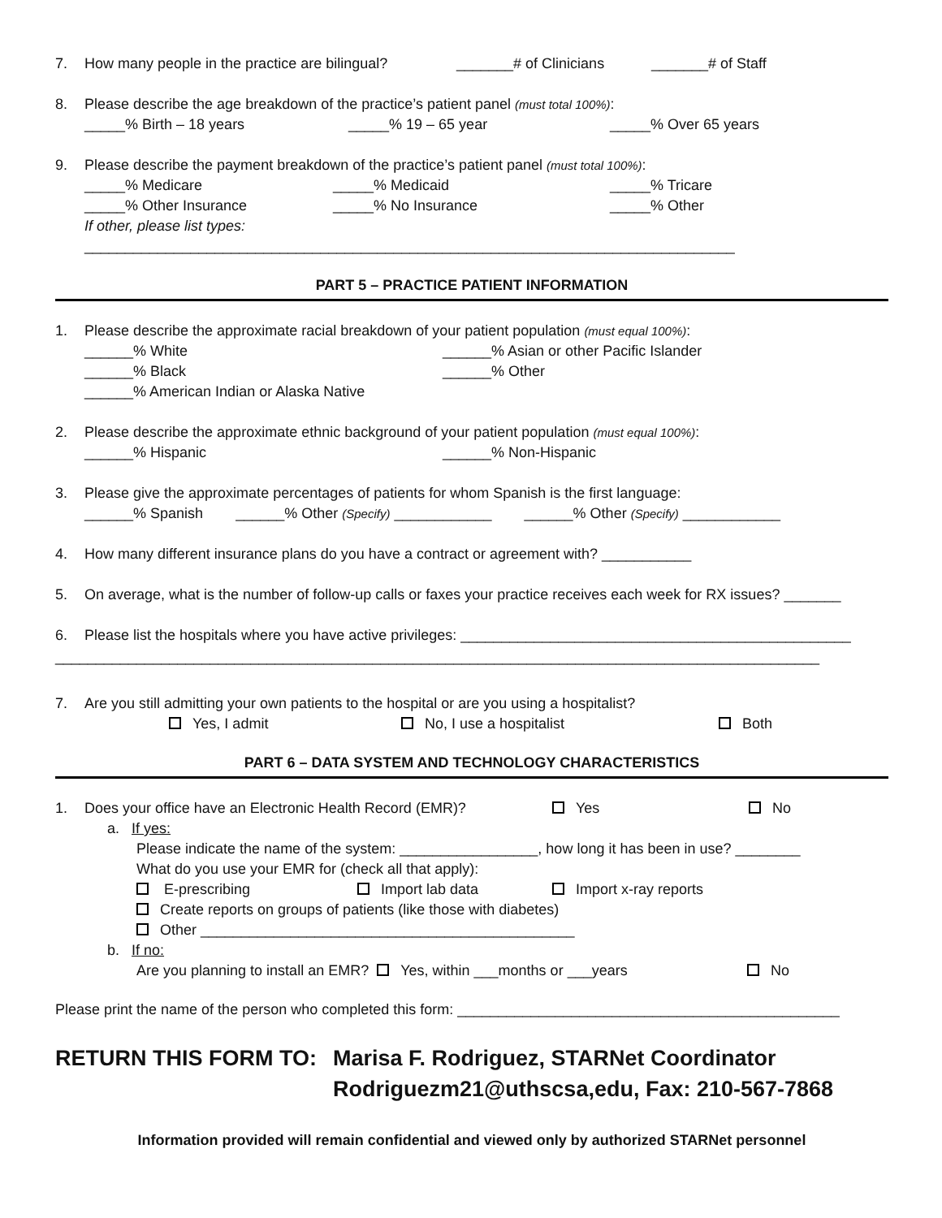7. How many people in the practice are bilingual? _______# of Clinicians _______# of Staff
8. Please describe the age breakdown of the practice’s patient panel (must total 100%):
_____% Birth – 18 years _____% 19 – 65 year _____% Over 65 years
9. Please describe the payment breakdown of the practice’s patient panel (must total 100%):
_____% Medicare _____% Medicaid _____% Tricare
_____% Other Insurance _____% No Insurance _____% Other
If other, please list types: ________________________________________________________________________________
PART 5 – PRACTICE PATIENT INFORMATION
1. Please describe the approximate racial breakdown of your patient population (must equal 100%):
______% White ______% Asian or other Pacific Islander
______% Black ______% Other
______% American Indian or Alaska Native
2. Please describe the approximate ethnic background of your patient population (must equal 100%):
______% Hispanic ______% Non-Hispanic
3. Please give the approximate percentages of patients for whom Spanish is the first language:
______% Spanish ______% Other (Specify) ____________ ______% Other (Specify) ____________
4. How many different insurance plans do you have a contract or agreement with? ___________
5. On average, what is the number of follow-up calls or faxes your practice receives each week for RX issues? _______
6. Please list the hospitals where you have active privileges: ________________________________________________
______________________________________________________________________________________________
7. Are you still admitting your own patients to the hospital or are you using a hospitalist?
Yes, I admit No, I use a hospitalist Both
PART 6 – DATA SYSTEM AND TECHNOLOGY CHARACTERISTICS
1. Does your office have an Electronic Health Record (EMR)? Yes No
a. If yes:
Please indicate the name of the system: _________________, how long it has been in use? ________
What do you use your EMR for (check all that apply):
E-prescribing Import lab data Import x-ray reports
Create reports on groups of patients (like those with diabetes)
Other ______________________________________________
b. If no:
Are you planning to install an EMR? Yes, within ___months or ___years No
Please print the name of the person who completed this form: _______________________________________________
RETURN THIS FORM TO: Marisa F. Rodriguez, STARNet Coordinator
Rodriguezm21@uthscsa,edu, Fax: 210-567-7868
Information provided will remain confidential and viewed only by authorized STARNet personnel